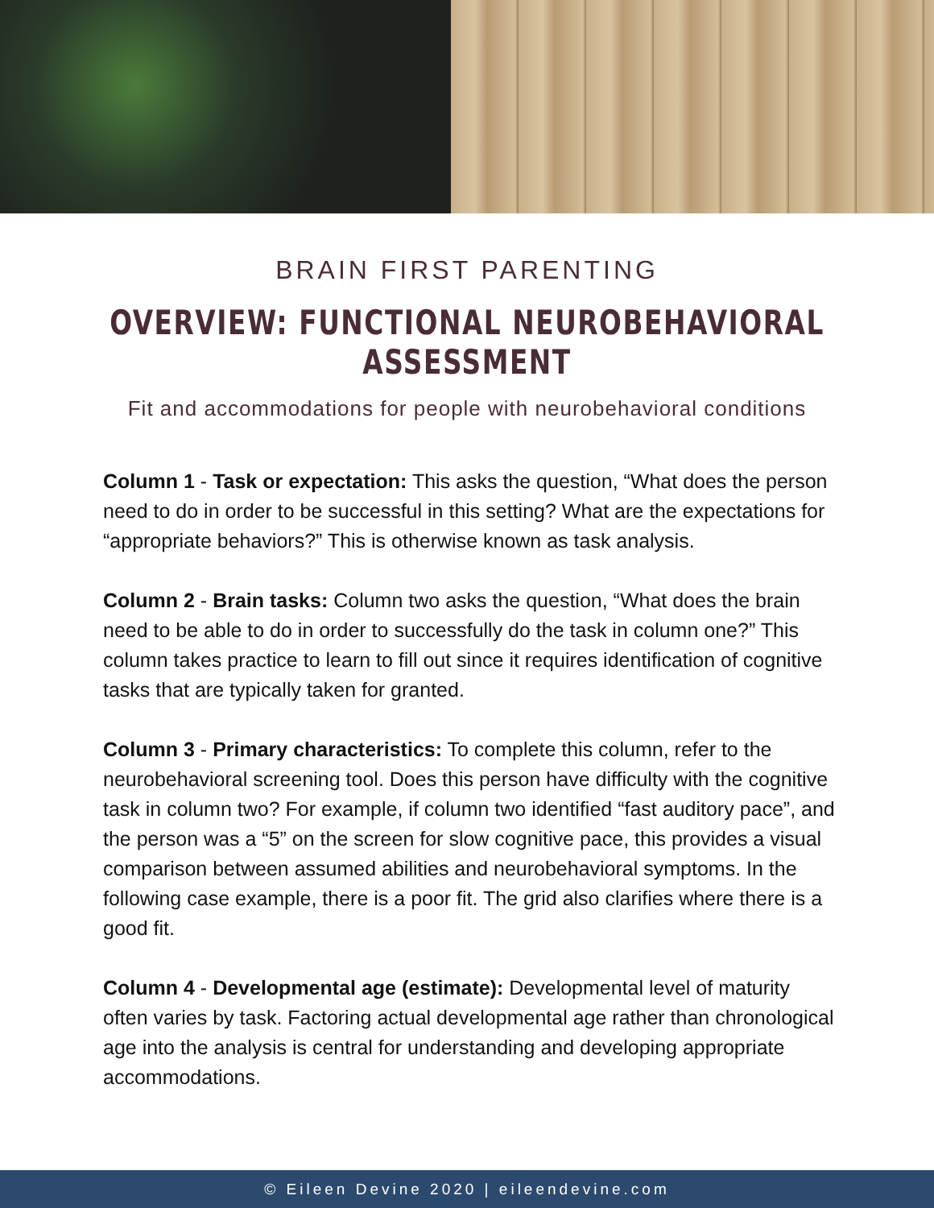BRAIN FIRST PARENTING
OVERVIEW: FUNCTIONAL NEUROBEHAVIORAL ASSESSMENT
Fit and accommodations for people with neurobehavioral conditions
Column 1 - Task or expectation: This asks the question, “What does the person need to do in order to be successful in this setting? What are the expectations for “appropriate behaviors?” This is otherwise known as task analysis.
Column 2 - Brain tasks: Column two asks the question, “What does the brain need to be able to do in order to successfully do the task in column one?” This column takes practice to learn to fill out since it requires identification of cognitive tasks that are typically taken for granted.
Column 3 - Primary characteristics: To complete this column, refer to the neurobehavioral screening tool. Does this person have difficulty with the cognitive task in column two? For example, if column two identified “fast auditory pace”, and the person was a “5” on the screen for slow cognitive pace, this provides a visual comparison between assumed abilities and neurobehavioral symptoms. In the following case example, there is a poor fit. The grid also clarifies where there is a good fit.
Column 4 - Developmental age (estimate): Developmental level of maturity often varies by task. Factoring actual developmental age rather than chronological age into the analysis is central for understanding and developing appropriate accommodations.
© Eileen Devine 2020 | eileendevine.com